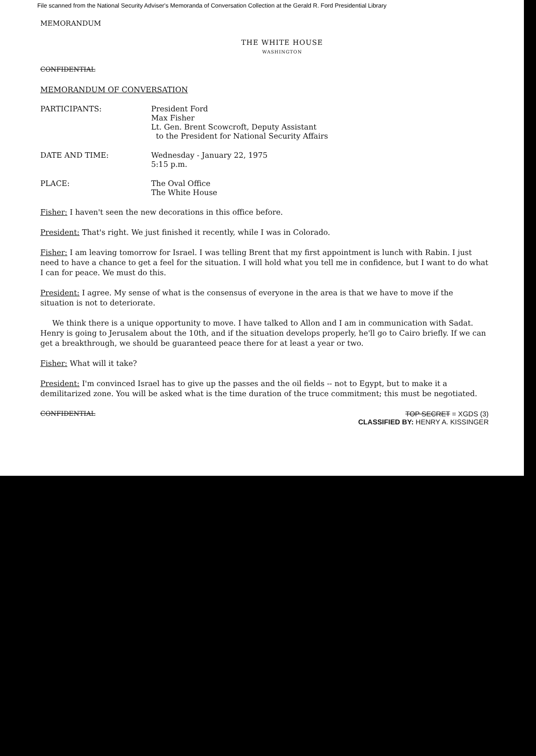File scanned from the National Security Adviser's Memoranda of Conversation Collection at the Gerald R. Ford Presidential Library
MEMORANDUM
THE WHITE HOUSE
WASHINGTON
CONFIDENTIAL
MEMORANDUM OF CONVERSATION
PARTICIPANTS: President Ford
Max Fisher
Lt. Gen. Brent Scowcroft, Deputy Assistant
to the President for National Security Affairs
DATE AND TIME: Wednesday - January 22, 1975
5:15 p.m.
PLACE: The Oval Office
The White House
Fisher: I haven't seen the new decorations in this office before.
President: That's right. We just finished it recently, while I was in Colorado.
Fisher: I am leaving tomorrow for Israel. I was telling Brent that my first appointment is lunch with Rabin. I just need to have a chance to get a feel for the situation. I will hold what you tell me in confidence, but I want to do what I can for peace. We must do this.
President: I agree. My sense of what is the consensus of everyone in the area is that we have to move if the situation is not to deteriorate.
We think there is a unique opportunity to move. I have talked to Allon and I am in communication with Sadat. Henry is going to Jerusalem about the 10th, and if the situation develops properly, he'll go to Cairo briefly. If we can get a breakthrough, we should be guaranteed peace there for at least a year or two.
Fisher: What will it take?
President: I'm convinced Israel has to give up the passes and the oil fields -- not to Egypt, but to make it a demilitarized zone. You will be asked what is the time duration of the truce commitment; this must be negotiated.
CONFIDENTIAL
TOP SECRET = XGDS (3)
CLASSIFIED BY: HENRY A. KISSINGER